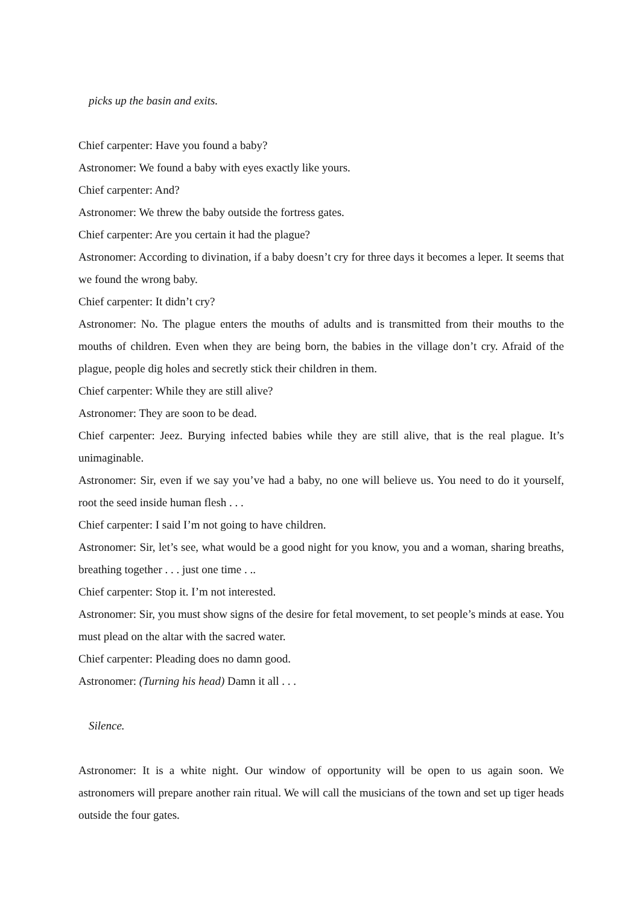picks up the basin and exits.
Chief carpenter: Have you found a baby?
Astronomer: We found a baby with eyes exactly like yours.
Chief carpenter: And?
Astronomer: We threw the baby outside the fortress gates.
Chief carpenter: Are you certain it had the plague?
Astronomer: According to divination, if a baby doesn’t cry for three days it becomes a leper. It seems that we found the wrong baby.
Chief carpenter: It didn’t cry?
Astronomer: No. The plague enters the mouths of adults and is transmitted from their mouths to the mouths of children. Even when they are being born, the babies in the village don’t cry. Afraid of the plague, people dig holes and secretly stick their children in them.
Chief carpenter: While they are still alive?
Astronomer: They are soon to be dead.
Chief carpenter: Jeez. Burying infected babies while they are still alive, that is the real plague. It’s unimaginable.
Astronomer: Sir, even if we say you’ve had a baby, no one will believe us. You need to do it yourself, root the seed inside human flesh . . .
Chief carpenter: I said I’m not going to have children.
Astronomer: Sir, let’s see, what would be a good night for you know, you and a woman, sharing breaths, breathing together . . . just one time . ..
Chief carpenter: Stop it. I’m not interested.
Astronomer: Sir, you must show signs of the desire for fetal movement, to set people’s minds at ease. You must plead on the altar with the sacred water.
Chief carpenter: Pleading does no damn good.
Astronomer: (Turning his head) Damn it all . . .
Silence.
Astronomer: It is a white night. Our window of opportunity will be open to us again soon. We astronomers will prepare another rain ritual. We will call the musicians of the town and set up tiger heads outside the four gates.